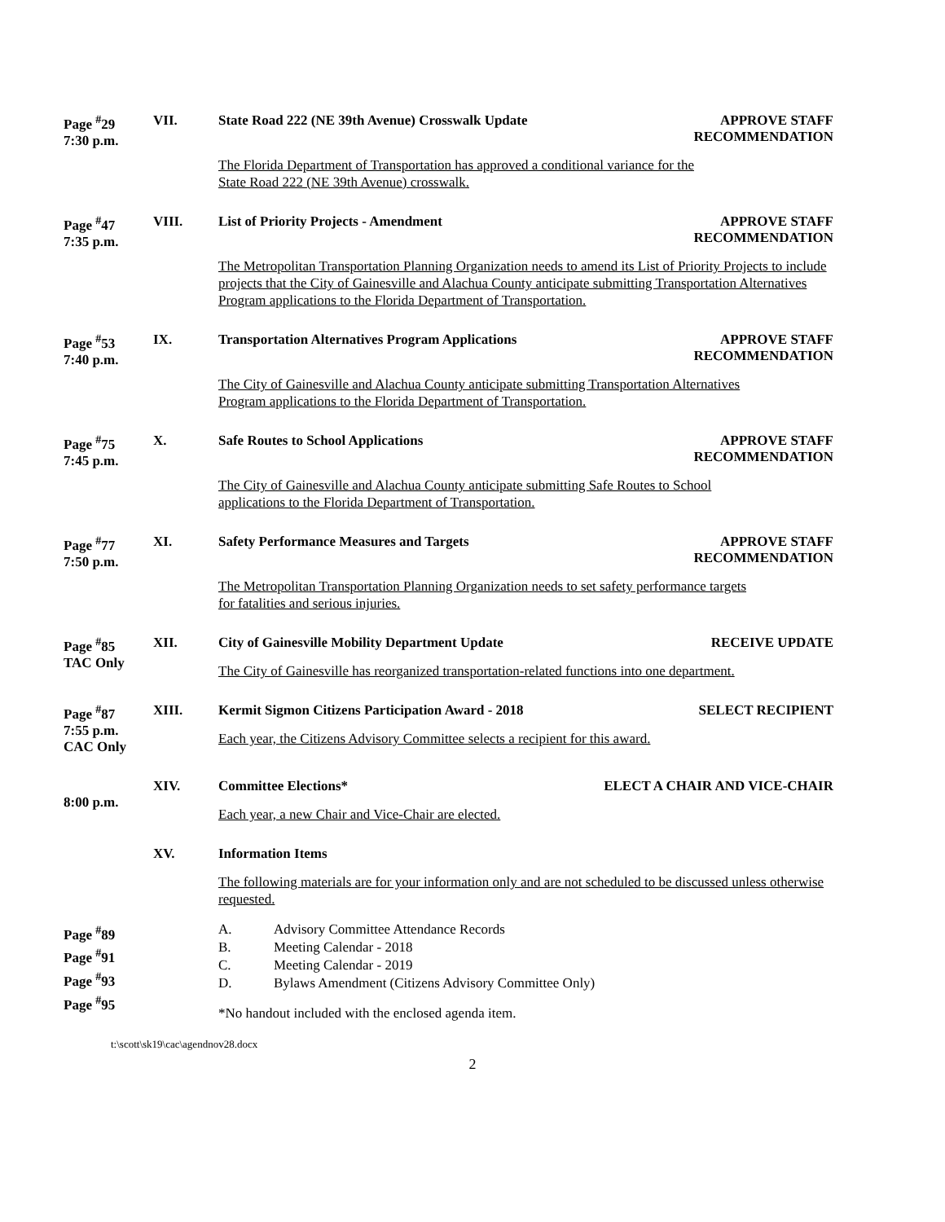Page <sup>#</sup>29
7:30 p.m.
VII.
State Road 222 (NE 39th Avenue) Crosswalk Update APPROVE STAFF
RECOMMENDATION
The Florida Department of Transportation has approved a conditional variance for the
State Road 222 (NE 39th Avenue) crosswalk.
Page <sup>#</sup>47
7:35 p.m.
VIII.
List of Priority Projects - Amendment APPROVE STAFF
RECOMMENDATION
The Metropolitan Transportation Planning Organization needs to amend its List of Priority Projects to include projects that the City of Gainesville and Alachua County anticipate submitting Transportation Alternatives Program applications to the Florida Department of Transportation.
Page <sup>#</sup>53
7:40 p.m.
IX.
Transportation Alternatives Program Applications APPROVE STAFF
RECOMMENDATION
The City of Gainesville and Alachua County anticipate submitting Transportation Alternatives
Program applications to the Florida Department of Transportation.
Page <sup>#</sup>75
7:45 p.m.
X.
Safe Routes to School Applications APPROVE STAFF
RECOMMENDATION
The City of Gainesville and Alachua County anticipate submitting Safe Routes to School
applications to the Florida Department of Transportation.
Page <sup>#</sup>77
7:50 p.m.
XI.
Safety Performance Measures and Targets APPROVE STAFF
RECOMMENDATION
The Metropolitan Transportation Planning Organization needs to set safety performance targets
for fatalities and serious injuries.
Page <sup>#</sup>85
TAC Only
XII.
City of Gainesville Mobility Department Update RECEIVE UPDATE
The City of Gainesville has reorganized transportation-related functions into one department.
Page <sup>#</sup>87
7:55 p.m.
CAC Only
XIII.
Kermit Sigmon Citizens Participation Award - 2018 SELECT RECIPIENT
Each year, the Citizens Advisory Committee selects a recipient for this award.
8:00 p.m.
XIV.
Committee Elections* ELECT A CHAIR AND VICE-CHAIR
Each year, a new Chair and Vice-Chair are elected.
XV.
Information Items
The following materials are for your information only and are not scheduled to be discussed unless otherwise requested.
Page <sup>#</sup>89
Page <sup>#</sup>91
Page <sup>#</sup>93
Page <sup>#</sup>95
A. Advisory Committee Attendance Records B. Meeting Calendar - 2018 C. Meeting Calendar - 2019 D. Bylaws Amendment (Citizens Advisory Committee Only)
*No handout included with the enclosed agenda item.
t:\scott\sk19\cac\agendnov28.docx
2